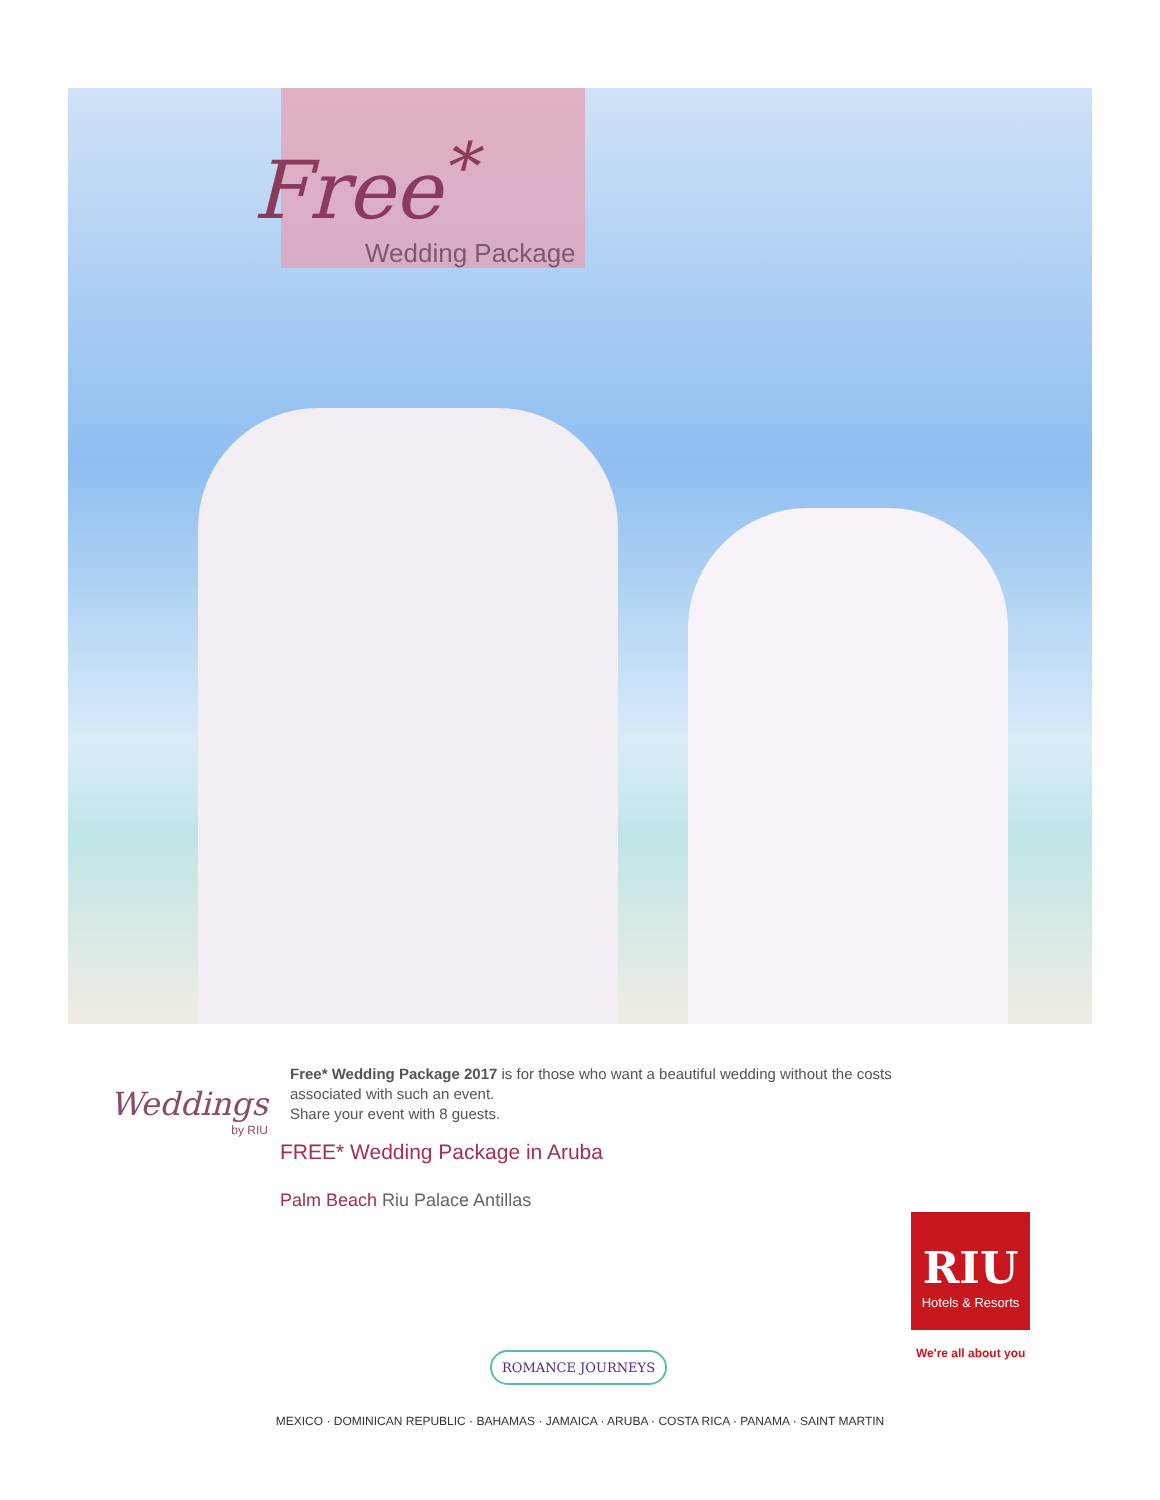Free<sup>*</sup>
Wedding Package
Weddings
by RIU
Free* Wedding Package 2017 is for those who want a beautiful wedding without the costs associated with such an event.
Share your event with 8 guests.
FREE* Wedding Package in Aruba
Palm Beach Riu Palace Antillas
RIU
Hotels & Resorts
We're all about you
ROMANCE JOURNEYS
MEXICO · DOMINICAN REPUBLIC · BAHAMAS · JAMAICA · ARUBA · COSTA RICA · PANAMA · SAINT MARTIN